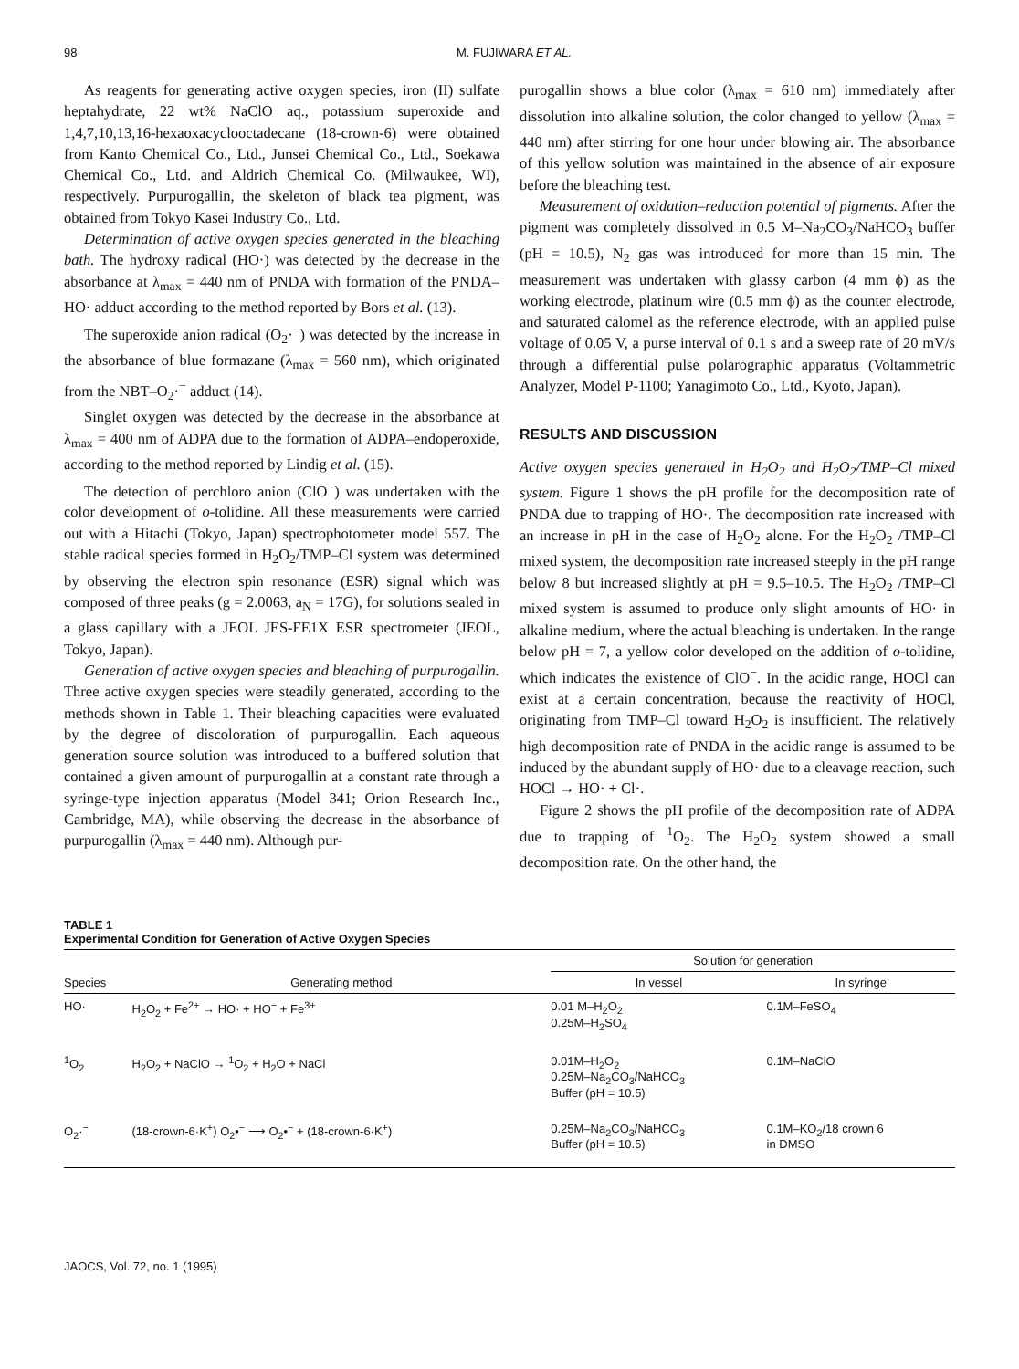98 M. FUJIWARA ET AL.
As reagents for generating active oxygen species, iron (II) sulfate heptahydrate, 22 wt% NaClO aq., potassium superoxide and 1,4,7,10,13,16-hexaoxacyclooctadecane (18-crown-6) were obtained from Kanto Chemical Co., Ltd., Junsei Chemical Co., Ltd., Soekawa Chemical Co., Ltd. and Aldrich Chemical Co. (Milwaukee, WI), respectively. Purpurogallin, the skeleton of black tea pigment, was obtained from Tokyo Kasei Industry Co., Ltd.
Determination of active oxygen species generated in the bleaching bath. The hydroxy radical (HO·) was detected by the decrease in the absorbance at λ<sub>max</sub> = 440 nm of PNDA with formation of the PNDA–HO· adduct according to the method reported by Bors et al. (13).
The superoxide anion radical (O<sub>2</sub>·<sup>−</sup>) was detected by the increase in the absorbance of blue formazane (λ<sub>max</sub> = 560 nm), which originated from the NBT–O<sub>2</sub>·<sup>−</sup> adduct (14).
Singlet oxygen was detected by the decrease in the absorbance at λ<sub>max</sub> = 400 nm of ADPA due to the formation of ADPA–endoperoxide, according to the method reported by Lindig et al. (15).
The detection of perchloro anion (ClO<sup>−</sup>) was undertaken with the color development of o-tolidine. All these measurements were carried out with a Hitachi (Tokyo, Japan) spectrophotometer model 557. The stable radical species formed in H<sub>2</sub>O<sub>2</sub>/TMP–Cl system was determined by observing the electron spin resonance (ESR) signal which was composed of three peaks (g = 2.0063, a<sub>N</sub> = 17G), for solutions sealed in a glass capillary with a JEOL JES-FE1X ESR spectrometer (JEOL, Tokyo, Japan).
Generation of active oxygen species and bleaching of purpurogallin. Three active oxygen species were steadily generated, according to the methods shown in Table 1. Their bleaching capacities were evaluated by the degree of discoloration of purpurogallin. Each aqueous generation source solution was introduced to a buffered solution that contained a given amount of purpurogallin at a constant rate through a syringe-type injection apparatus (Model 341; Orion Research Inc., Cambridge, MA), while observing the decrease in the absorbance of purpurogallin (λ<sub>max</sub> = 440 nm). Although pur-
purogallin shows a blue color (λ<sub>max</sub> = 610 nm) immediately after dissolution into alkaline solution, the color changed to yellow (λ<sub>max</sub> = 440 nm) after stirring for one hour under blowing air. The absorbance of this yellow solution was maintained in the absence of air exposure before the bleaching test.
Measurement of oxidation–reduction potential of pigments. After the pigment was completely dissolved in 0.5 M–Na<sub>2</sub>CO<sub>3</sub>/NaHCO<sub>3</sub> buffer (pH = 10.5), N<sub>2</sub> gas was introduced for more than 15 min. The measurement was undertaken with glassy carbon (4 mm ϕ) as the working electrode, platinum wire (0.5 mm ϕ) as the counter electrode, and saturated calomel as the reference electrode, with an applied pulse voltage of 0.05 V, a purse interval of 0.1 s and a sweep rate of 20 mV/s through a differential pulse polarographic apparatus (Voltammetric Analyzer, Model P-1100; Yanagimoto Co., Ltd., Kyoto, Japan).
RESULTS AND DISCUSSION
Active oxygen species generated in H<sub>2</sub>O<sub>2</sub> and H<sub>2</sub>O<sub>2</sub>/TMP–Cl mixed system. Figure 1 shows the pH profile for the decomposition rate of PNDA due to trapping of HO·. The decomposition rate increased with an increase in pH in the case of H<sub>2</sub>O<sub>2</sub> alone. For the H<sub>2</sub>O<sub>2</sub> /TMP–Cl mixed system, the decomposition rate increased steeply in the pH range below 8 but increased slightly at pH = 9.5–10.5. The H<sub>2</sub>O<sub>2</sub> /TMP–Cl mixed system is assumed to produce only slight amounts of HO· in alkaline medium, where the actual bleaching is undertaken. In the range below pH = 7, a yellow color developed on the addition of o-tolidine, which indicates the existence of ClO<sup>−</sup>. In the acidic range, HOCl can exist at a certain concentration, because the reactivity of HOCl, originating from TMP–Cl toward H<sub>2</sub>O<sub>2</sub> is insufficient. The relatively high decomposition rate of PNDA in the acidic range is assumed to be induced by the abundant supply of HO· due to a cleavage reaction, such HOCl → HO· + Cl·.
Figure 2 shows the pH profile of the decomposition rate of ADPA due to trapping of <sup>1</sup>O<sub>2</sub>. The H<sub>2</sub>O<sub>2</sub> system showed a small decomposition rate. On the other hand, the
TABLE 1
Experimental Condition for Generation of Active Oxygen Species
| | | Solution for generation | |
| --- | --- | --- | --- |
| Species | Generating method | In vessel | In syringe |
| HO· | H<sub>2</sub>O<sub>2</sub> + Fe<sup>2+</sup> → HO· + HO<sup>−</sup> + Fe<sup>3+</sup> | 0.01 M–H<sub>2</sub>O<sub>2</sub> 0.25M–H<sub>2</sub>SO<sub>4</sub> | 0.1M–FeSO<sub>4</sub> |
| <sup>1</sup> O<sub>2</sub> | H<sub>2</sub>O<sub>2</sub> + NaClO → <sup>1</sup>O<sub>2</sub> + H<sub>2</sub>O + NaCl | 0.01M–H<sub>2</sub>O<sub>2</sub> 0.25M–Na<sub>2</sub>CO<sub>3</sub>/NaHCO<sub>3</sub> Buffer (pH = 10.5) | 0.1M–NaClO |
| O<sub>2</sub>·<sup>−</sup> | (18-crown-6·K<sup>+</sup>) O<sub>2</sub>•<sup>−</sup> ⟶ O<sub>2</sub>•<sup>−</sup> + (18-crown-6·K<sup>+</sup>) | 0.25M–Na<sub>2</sub>CO<sub>3</sub>/NaHCO<sub>3</sub> Buffer (pH = 10.5) | 0.1M–KO<sub>2</sub>/18 crown 6 in DMSO |
JAOCS, Vol. 72, no. 1 (1995)